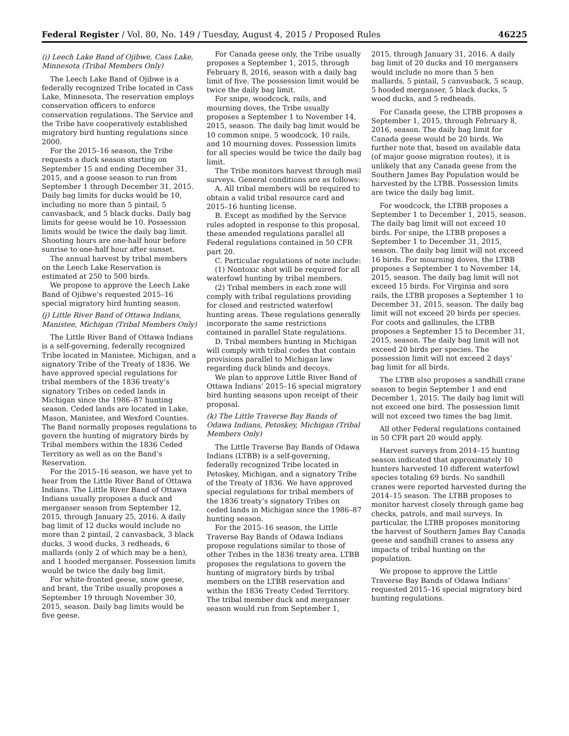Federal Register / Vol. 80, No. 149 / Tuesday, August 4, 2015 / Proposed Rules 46225
(i) Leech Lake Band of Ojibwe, Cass Lake, Minnesota (Tribal Members Only)
The Leech Lake Band of Ojibwe is a federally recognized Tribe located in Cass Lake, Minnesota. The reservation employs conservation officers to enforce conservation regulations. The Service and the Tribe have cooperatively established migratory bird hunting regulations since 2000.
For the 2015–16 season, the Tribe requests a duck season starting on September 15 and ending December 31, 2015, and a goose season to run from September 1 through December 31, 2015. Daily bag limits for ducks would be 10, including no more than 5 pintail, 5 canvasback, and 5 black ducks. Daily bag limits for geese would be 10. Possession limits would be twice the daily bag limit. Shooting hours are one-half hour before sunrise to one-half hour after sunset.
The annual harvest by tribal members on the Leech Lake Reservation is estimated at 250 to 500 birds.
We propose to approve the Leech Lake Band of Ojibwe’s requested 2015–16 special migratory bird hunting season.
(j) Little River Band of Ottawa Indians, Manistee, Michigan (Tribal Members Only)
The Little River Band of Ottawa Indians is a self-governing, federally recognized Tribe located in Manistee, Michigan, and a signatory Tribe of the Treaty of 1836. We have approved special regulations for tribal members of the 1836 treaty’s signatory Tribes on ceded lands in Michigan since the 1986–87 hunting season. Ceded lands are located in Lake, Mason, Manistee, and Wexford Counties. The Band normally proposes regulations to govern the hunting of migratory birds by Tribal members within the 1836 Ceded Territory as well as on the Band’s Reservation.
For the 2015–16 season, we have yet to hear from the Little River Band of Ottawa Indians. The Little River Band of Ottawa Indians usually proposes a duck and merganser season from September 12, 2015, through January 25, 2016. A daily bag limit of 12 ducks would include no more than 2 pintail, 2 canvasback, 3 black ducks, 3 wood ducks, 3 redheads, 6 mallards (only 2 of which may be a hen), and 1 hooded merganser. Possession limits would be twice the daily bag limit.
For white-fronted geese, snow geese, and brant, the Tribe usually proposes a September 19 through November 30, 2015, season. Daily bag limits would be five geese.
For Canada geese only, the Tribe usually proposes a September 1, 2015, through February 8, 2016, season with a daily bag limit of five. The possession limit would be twice the daily bag limit.
For snipe, woodcock, rails, and mourning doves, the Tribe usually proposes a September 1 to November 14, 2015, season. The daily bag limit would be 10 common snipe, 5 woodcock, 10 rails, and 10 mourning doves. Possession limits for all species would be twice the daily bag limit.
The Tribe monitors harvest through mail surveys. General conditions are as follows:
A. All tribal members will be required to obtain a valid tribal resource card and 2015–16 hunting license.
B. Except as modified by the Service rules adopted in response to this proposal, these amended regulations parallel all Federal regulations contained in 50 CFR part 20.
C. Particular regulations of note include:
(1) Nontoxic shot will be required for all waterfowl hunting by tribal members.
(2) Tribal members in each zone will comply with tribal regulations providing for closed and restricted waterfowl hunting areas. These regulations generally incorporate the same restrictions contained in parallel State regulations.
D. Tribal members hunting in Michigan will comply with tribal codes that contain provisions parallel to Michigan law regarding duck blinds and decoys.
We plan to approve Little River Band of Ottawa Indians’ 2015–16 special migratory bird hunting seasons upon receipt of their proposal.
(k) The Little Traverse Bay Bands of Odawa Indians, Petoskey, Michigan (Tribal Members Only)
The Little Traverse Bay Bands of Odawa Indians (LTBB) is a self-governing, federally recognized Tribe located in Petoskey, Michigan, and a signatory Tribe of the Treaty of 1836. We have approved special regulations for tribal members of the 1836 treaty’s signatory Tribes on ceded lands in Michigan since the 1986–87 hunting season.
For the 2015–16 season, the Little Traverse Bay Bands of Odawa Indians propose regulations similar to those of other Tribes in the 1836 treaty area. LTBB proposes the regulations to govern the hunting of migratory birds by tribal members on the LTBB reservation and within the 1836 Treaty Ceded Territory. The tribal member duck and merganser season would run from September 1,
2015, through January 31, 2016. A daily bag limit of 20 ducks and 10 mergansers would include no more than 5 hen mallards, 5 pintail, 5 canvasback, 5 scaup, 5 hooded merganser, 5 black ducks, 5 wood ducks, and 5 redheads.
For Canada geese, the LTBB proposes a September 1, 2015, through February 8, 2016, season. The daily bag limit for Canada geese would be 20 birds. We further note that, based on available data (of major goose migration routes), it is unlikely that any Canada geese from the Southern James Bay Population would be harvested by the LTBB. Possession limits are twice the daily bag limit.
For woodcock, the LTBB proposes a September 1 to December 1, 2015, season. The daily bag limit will not exceed 10 birds. For snipe, the LTBB proposes a September 1 to December 31, 2015, season. The daily bag limit will not exceed 16 birds. For mourning doves, the LTBB proposes a September 1 to November 14, 2015, season. The daily bag limit will not exceed 15 birds. For Virginia and sora rails, the LTBB proposes a September 1 to December 31, 2015, season. The daily bag limit will not exceed 20 birds per species. For coots and gallinules, the LTBB proposes a September 15 to December 31, 2015, season. The daily bag limit will not exceed 20 birds per species. The possession limit will not exceed 2 days’ bag limit for all birds.
The LTBB also proposes a sandhill crane season to begin September 1 and end December 1, 2015. The daily bag limit will not exceed one bird. The possession limit will not exceed two times the bag limit.
All other Federal regulations contained in 50 CFR part 20 would apply.
Harvest surveys from 2014–15 hunting season indicated that approximately 10 hunters harvested 10 different waterfowl species totaling 69 birds. No sandhill cranes were reported harvested during the 2014–15 season. The LTBB proposes to monitor harvest closely through game bag checks, patrols, and mail surveys. In particular, the LTBB proposes monitoring the harvest of Southern James Bay Canada geese and sandhill cranes to assess any impacts of tribal hunting on the population.
We propose to approve the Little Traverse Bay Bands of Odawa Indians’ requested 2015–16 special migratory bird hunting regulations.